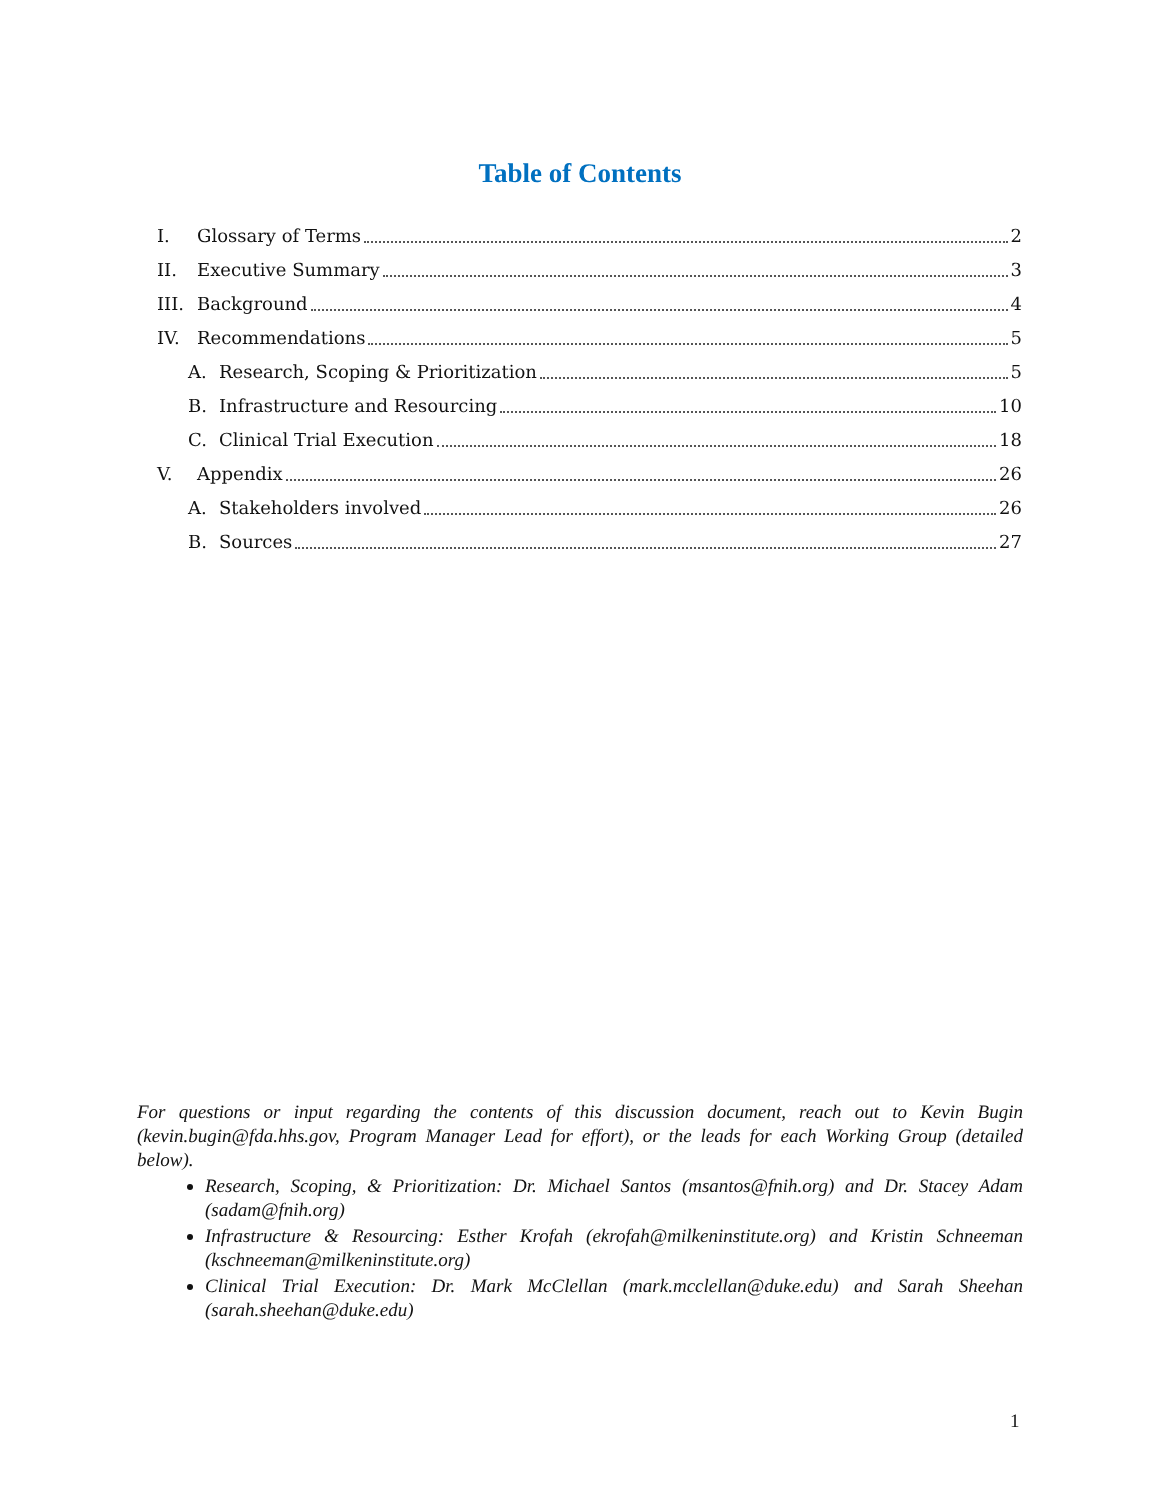Table of Contents
I. Glossary of Terms 2
II. Executive Summary 3
III. Background 4
IV. Recommendations 5
A. Research, Scoping & Prioritization 5
B. Infrastructure and Resourcing 10
C. Clinical Trial Execution 18
V. Appendix 26
A. Stakeholders involved 26
B. Sources 27
For questions or input regarding the contents of this discussion document, reach out to Kevin Bugin (kevin.bugin@fda.hhs.gov, Program Manager Lead for effort), or the leads for each Working Group (detailed below).
Research, Scoping, & Prioritization: Dr. Michael Santos (msantos@fnih.org) and Dr. Stacey Adam (sadam@fnih.org)
Infrastructure & Resourcing: Esther Krofah (ekrofah@milkeninstitute.org) and Kristin Schneeman (kschneeman@milkeninstitute.org)
Clinical Trial Execution: Dr. Mark McClellan (mark.mcclellan@duke.edu) and Sarah Sheehan (sarah.sheehan@duke.edu)
1